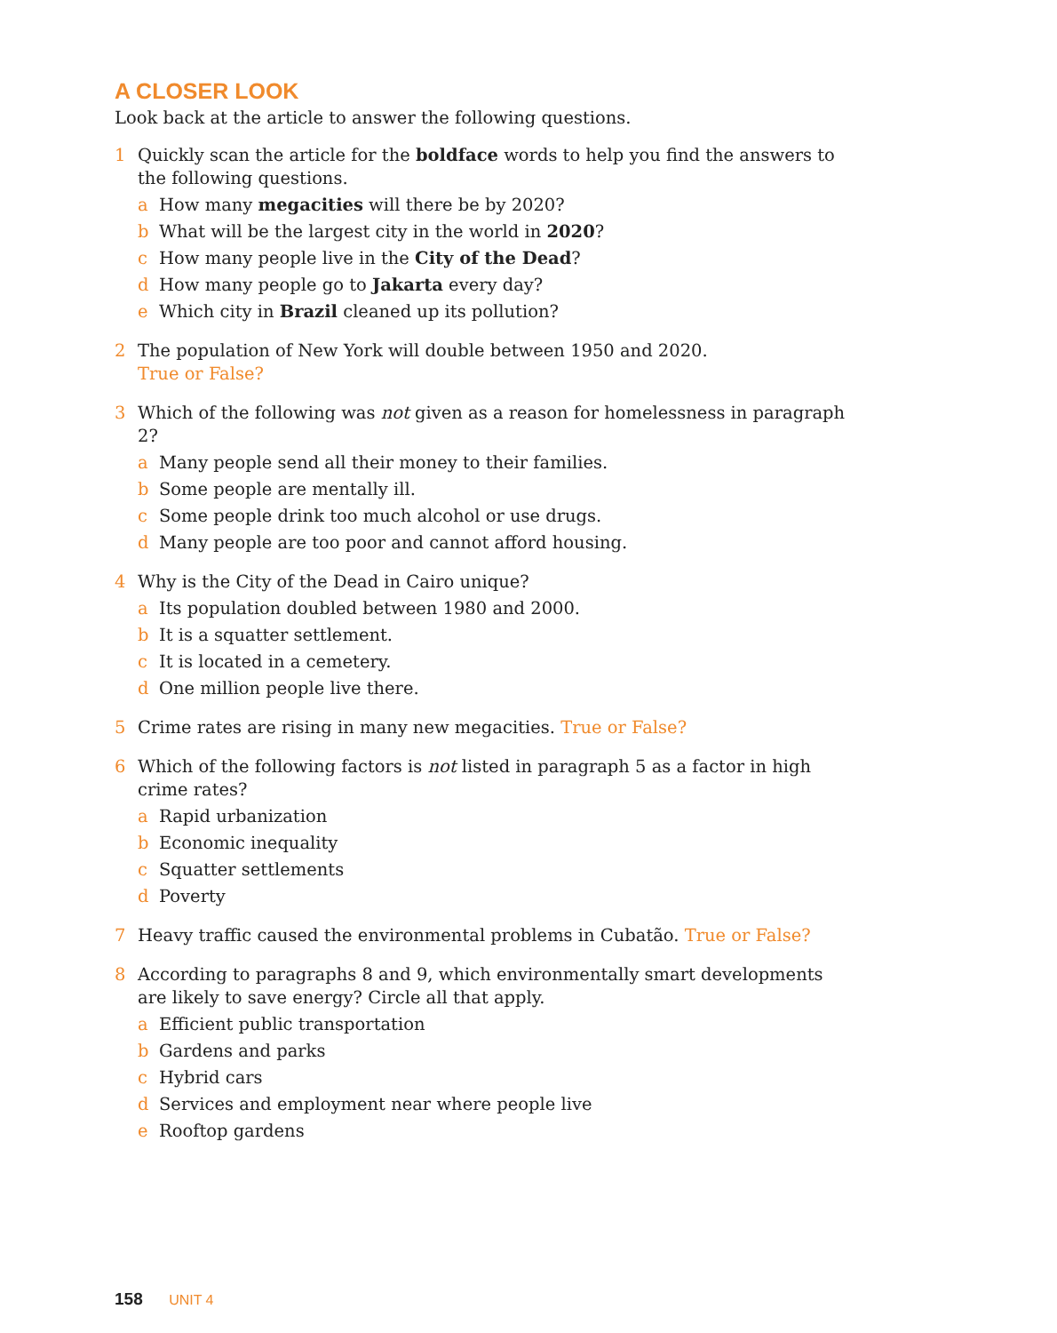A CLOSER LOOK
Look back at the article to answer the following questions.
1 Quickly scan the article for the boldface words to help you find the answers to the following questions.
a How many megacities will there be by 2020?
b What will be the largest city in the world in 2020?
c How many people live in the City of the Dead?
d How many people go to Jakarta every day?
e Which city in Brazil cleaned up its pollution?
2 The population of New York will double between 1950 and 2020.
True or False?
3 Which of the following was not given as a reason for homelessness in paragraph 2?
a Many people send all their money to their families.
b Some people are mentally ill.
c Some people drink too much alcohol or use drugs.
d Many people are too poor and cannot afford housing.
4 Why is the City of the Dead in Cairo unique?
a Its population doubled between 1980 and 2000.
b It is a squatter settlement.
c It is located in a cemetery.
d One million people live there.
5 Crime rates are rising in many new megacities. True or False?
6 Which of the following factors is not listed in paragraph 5 as a factor in high crime rates?
a Rapid urbanization
b Economic inequality
c Squatter settlements
d Poverty
7 Heavy traffic caused the environmental problems in Cubatão. True or False?
8 According to paragraphs 8 and 9, which environmentally smart developments are likely to save energy? Circle all that apply.
a Efficient public transportation
b Gardens and parks
c Hybrid cars
d Services and employment near where people live
e Rooftop gardens
158 UNIT 4